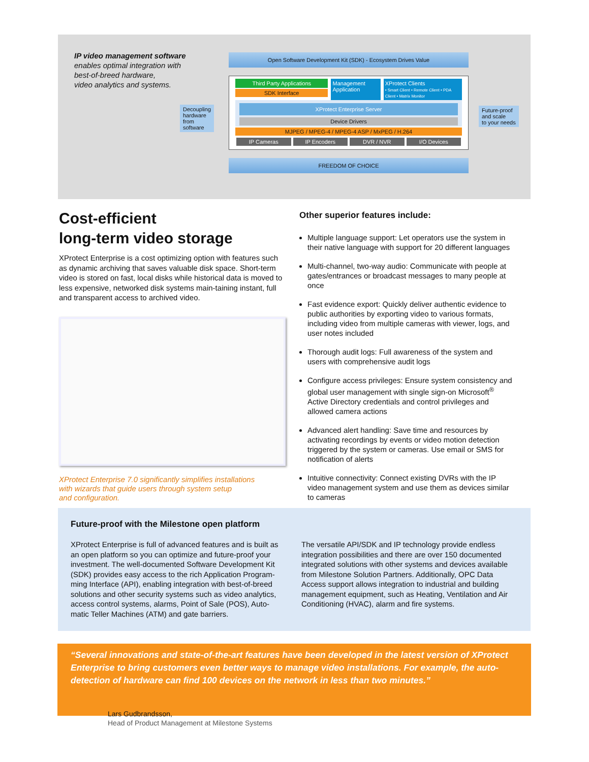IP video management software
enables optimal integration with
best-of-breed hardware,
video analytics and systems.
Decoupling
hardware
from
software
Future-proof
and scale
to your needs
Open Software Development Kit (SDK) - Ecosystem Drives Value
Third Party Applications
SDK Interface
Management Application XProtect Clients
• Smart Client • Remote Client • PDA Client • Matrix Monitor
XProtect Enterprise Server
Device Drivers
MJPEG / MPEG-4 / MPEG-4 ASP / MxPEG / H.264
IP Cameras IP Encoders DVR / NVR I/O Devices
FREEDOM OF CHOICE
Cost-efficient
long-term video storage
XProtect Enterprise is a cost optimizing option with features such as dynamic archiving that saves valuable disk space. Short-term video is stored on fast, local disks while historical data is moved to less expensive, networked disk systems main-taining instant, full and transparent access to archived video.
XProtect Enterprise 7.0 significantly simplifies installations
with wizards that guide users through system setup
and configuration.
Other superior features include:
Multiple language support: Let operators use the system in their native language with support for 20 different languages
Multi-channel, two-way audio: Communicate with people at gates/entrances or broadcast messages to many people at once
Fast evidence export: Quickly deliver authentic evidence to public authorities by exporting video to various formats, including video from multiple cameras with viewer, logs, and user notes included
Thorough audit logs: Full awareness of the system and users with comprehensive audit logs
Configure access privileges: Ensure system consistency and global user management with single sign-on Microsoft<sup>®</sup> Active Directory credentials and control privileges and allowed camera actions
Advanced alert handling: Save time and resources by activating recordings by events or video motion detection triggered by the system or cameras. Use email or SMS for notification of alerts
Intuitive connectivity: Connect existing DVRs with the IP video management system and use them as devices similar to cameras
Future-proof with the Milestone open platform
XProtect Enterprise is full of advanced features and is built as an open platform so you can optimize and future-proof your investment. The well-documented Software Development Kit (SDK) provides easy access to the rich Application Program-ming Interface (API), enabling integration with best-of-breed solutions and other security systems such as video analytics, access control systems, alarms, Point of Sale (POS), Auto-matic Teller Machines (ATM) and gate barriers.
The versatile API/SDK and IP technology provide endless integration possibilities and there are over 150 documented integrated solutions with other systems and devices available from Milestone Solution Partners. Additionally, OPC Data Access support allows integration to industrial and building management equipment, such as Heating, Ventilation and Air Conditioning (HVAC), alarm and fire systems.
“Several innovations and state-of-the-art features have been developed in the latest version of XProtect Enterprise to bring customers even better ways to manage video installations. For example, the auto-detection of hardware can find 100 devices on the network in less than two minutes.”
Lars Gudbrandsson,
Head of Product Management at Milestone Systems